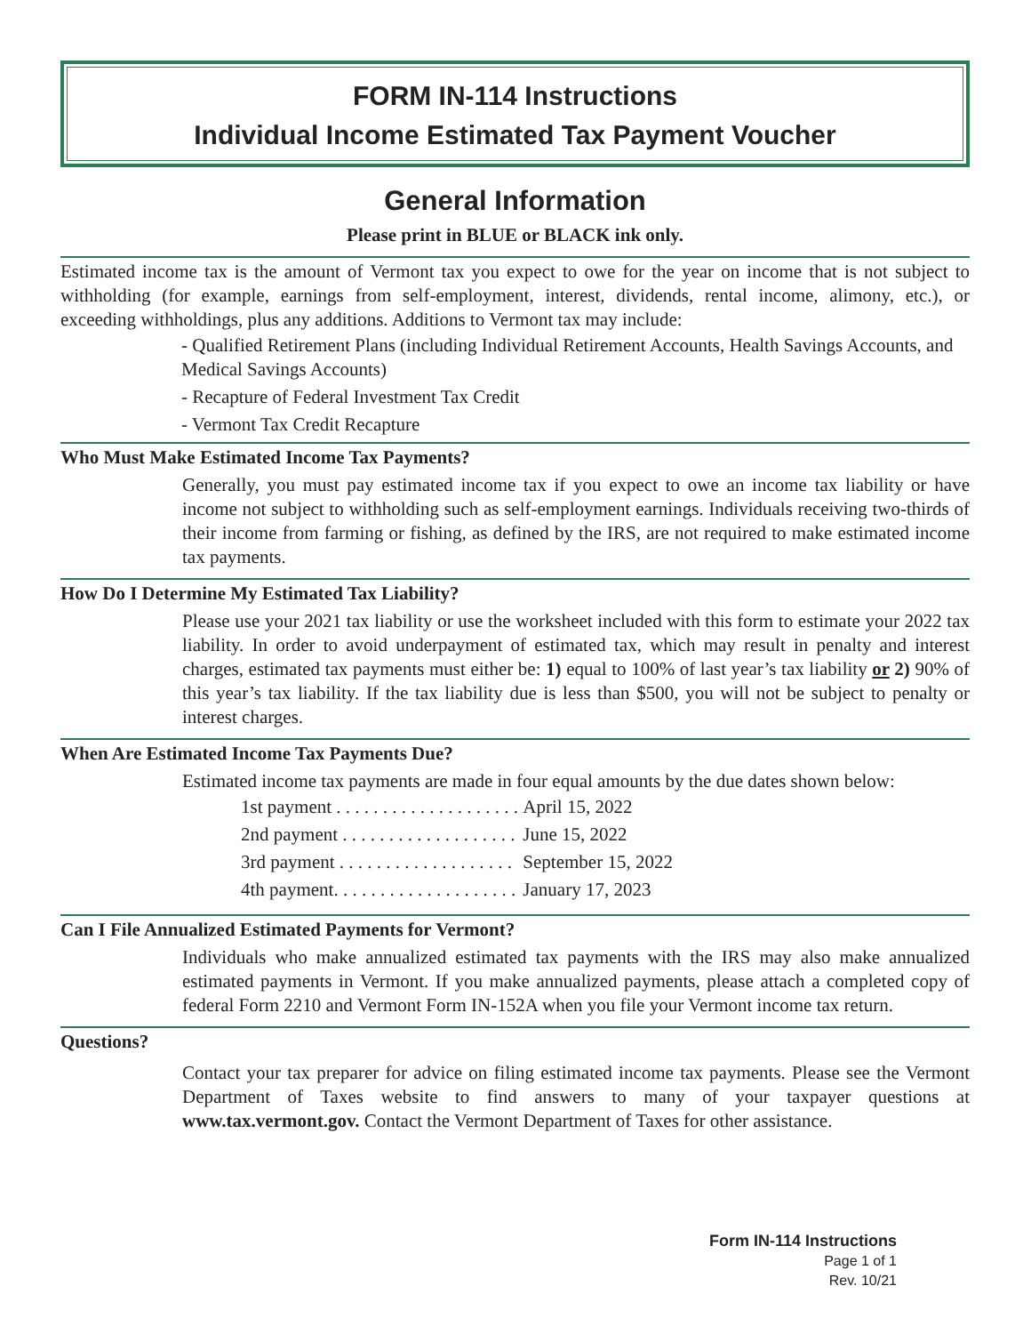FORM IN-114 Instructions
Individual Income Estimated Tax Payment Voucher
General Information
Please print in BLUE or BLACK ink only.
Estimated income tax is the amount of Vermont tax you expect to owe for the year on income that is not subject to withholding (for example, earnings from self-employment, interest, dividends, rental income, alimony, etc.), or exceeding withholdings, plus any additions. Additions to Vermont tax may include:
- Qualified Retirement Plans (including Individual Retirement Accounts, Health Savings Accounts, and Medical Savings Accounts)
- Recapture of Federal Investment Tax Credit
- Vermont Tax Credit Recapture
Who Must Make Estimated Income Tax Payments?
Generally, you must pay estimated income tax if you expect to owe an income tax liability or have income not subject to withholding such as self-employment earnings. Individuals receiving two-thirds of their income from farming or fishing, as defined by the IRS, are not required to make estimated income tax payments.
How Do I Determine My Estimated Tax Liability?
Please use your 2021 tax liability or use the worksheet included with this form to estimate your 2022 tax liability. In order to avoid underpayment of estimated tax, which may result in penalty and interest charges, estimated tax payments must either be: 1) equal to 100% of last year’s tax liability or 2) 90% of this year’s tax liability. If the tax liability due is less than $500, you will not be subject to penalty or interest charges.
When Are Estimated Income Tax Payments Due?
Estimated income tax payments are made in four equal amounts by the due dates shown below:
| 1st payment . . . . . . . . . . . . . . . . . . . . | April 15, 2022 |
| 2nd payment . . . . . . . . . . . . . . . . . . . | June 15, 2022 |
| 3rd payment . . . . . . . . . . . . . . . . . . . | September 15, 2022 |
| 4th payment. . . . . . . . . . . . . . . . . . . . | January 17, 2023 |
Can I File Annualized Estimated Payments for Vermont?
Individuals who make annualized estimated tax payments with the IRS may also make annualized estimated payments in Vermont. If you make annualized payments, please attach a completed copy of federal Form 2210 and Vermont Form IN-152A when you file your Vermont income tax return.
Questions?
Contact your tax preparer for advice on filing estimated income tax payments. Please see the Vermont Department of Taxes website to find answers to many of your taxpayer questions at www.tax.vermont.gov. Contact the Vermont Department of Taxes for other assistance.
Form IN-114 Instructions
Page 1 of 1
Rev. 10/21